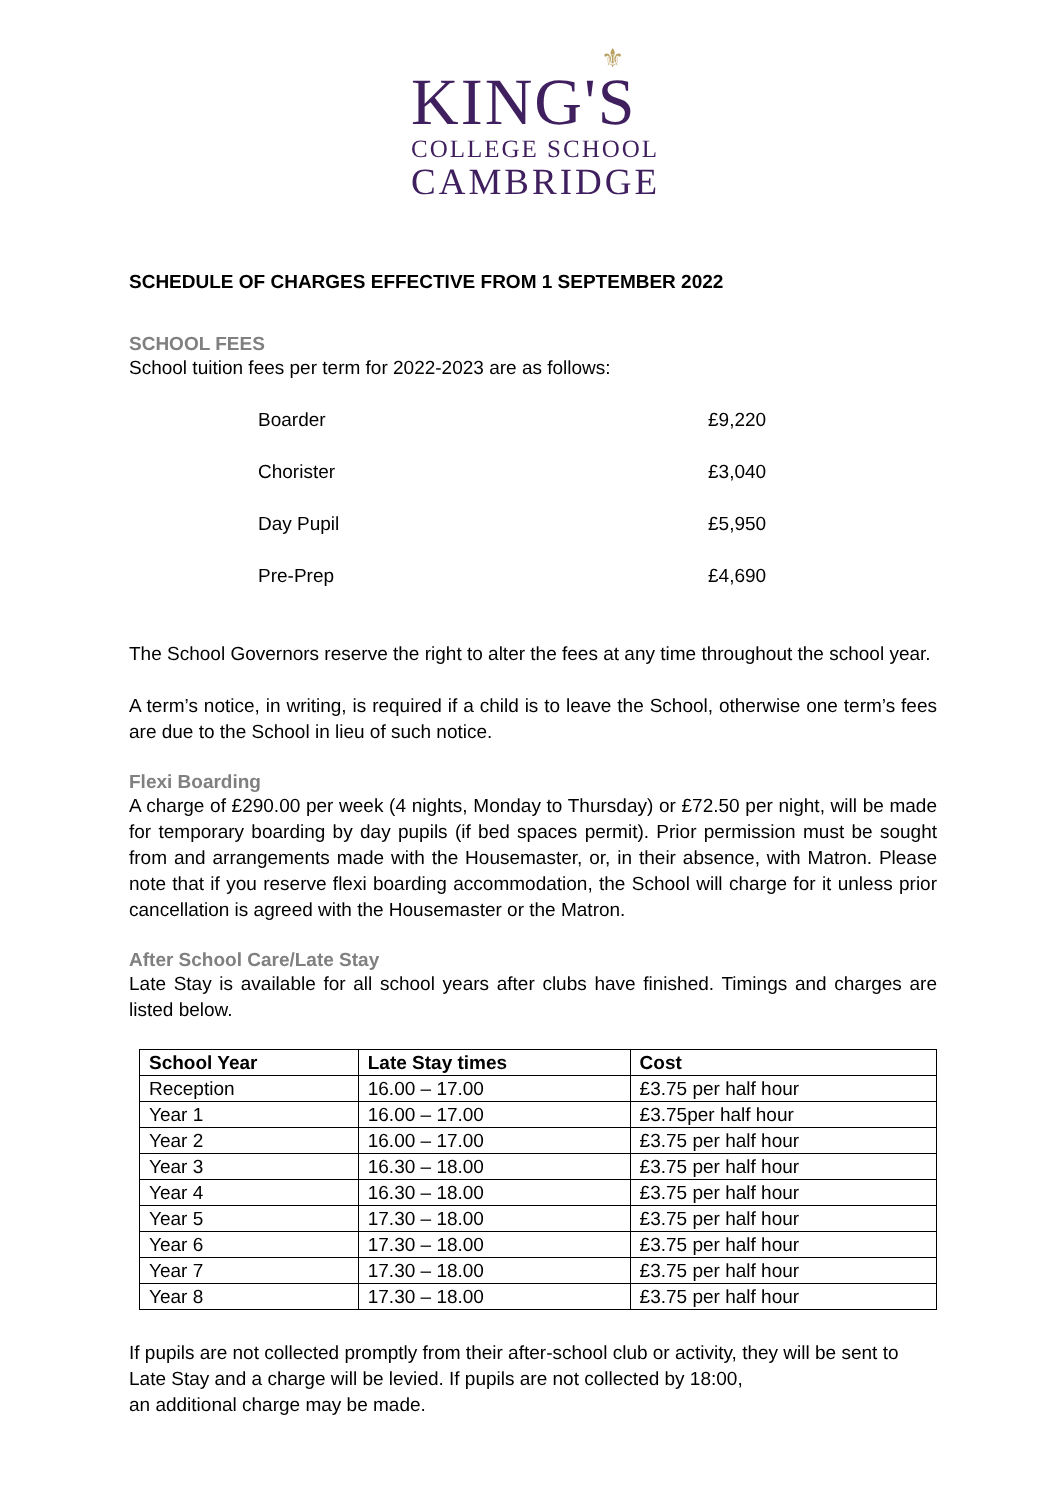⚜
KING'S
COLLEGE SCHOOL
CAMBRIDGE
SCHEDULE OF CHARGES EFFECTIVE FROM 1 SEPTEMBER 2022
SCHOOL FEES
School tuition fees per term for 2022-2023 are as follows:
| Boarder | £9,220 |
| Chorister | £3,040 |
| Day Pupil | £5,950 |
| Pre-Prep | £4,690 |
The School Governors reserve the right to alter the fees at any time throughout the school year.
A term’s notice, in writing, is required if a child is to leave the School, otherwise one term’s fees are due to the School in lieu of such notice.
Flexi Boarding
A charge of £290.00 per week (4 nights, Monday to Thursday) or £72.50 per night, will be made for temporary boarding by day pupils (if bed spaces permit). Prior permission must be sought from and arrangements made with the Housemaster, or, in their absence, with Matron. Please note that if you reserve flexi boarding accommodation, the School will charge for it unless prior cancellation is agreed with the Housemaster or the Matron.
After School Care/Late Stay
Late Stay is available for all school years after clubs have finished. Timings and charges are listed below.
| School Year | Late Stay times | Cost |
| --- | --- | --- |
| Reception | 16.00 – 17.00 | £3.75 per half hour |
| Year 1 | 16.00 – 17.00 | £3.75per half hour |
| Year 2 | 16.00 – 17.00 | £3.75 per half hour |
| Year 3 | 16.30 – 18.00 | £3.75 per half hour |
| Year 4 | 16.30 – 18.00 | £3.75 per half hour |
| Year 5 | 17.30 – 18.00 | £3.75 per half hour |
| Year 6 | 17.30 – 18.00 | £3.75 per half hour |
| Year 7 | 17.30 – 18.00 | £3.75 per half hour |
| Year 8 | 17.30 – 18.00 | £3.75 per half hour |
If pupils are not collected promptly from their after-school club or activity, they will be sent to Late Stay and a charge will be levied. If pupils are not collected by 18:00,
an additional charge may be made.